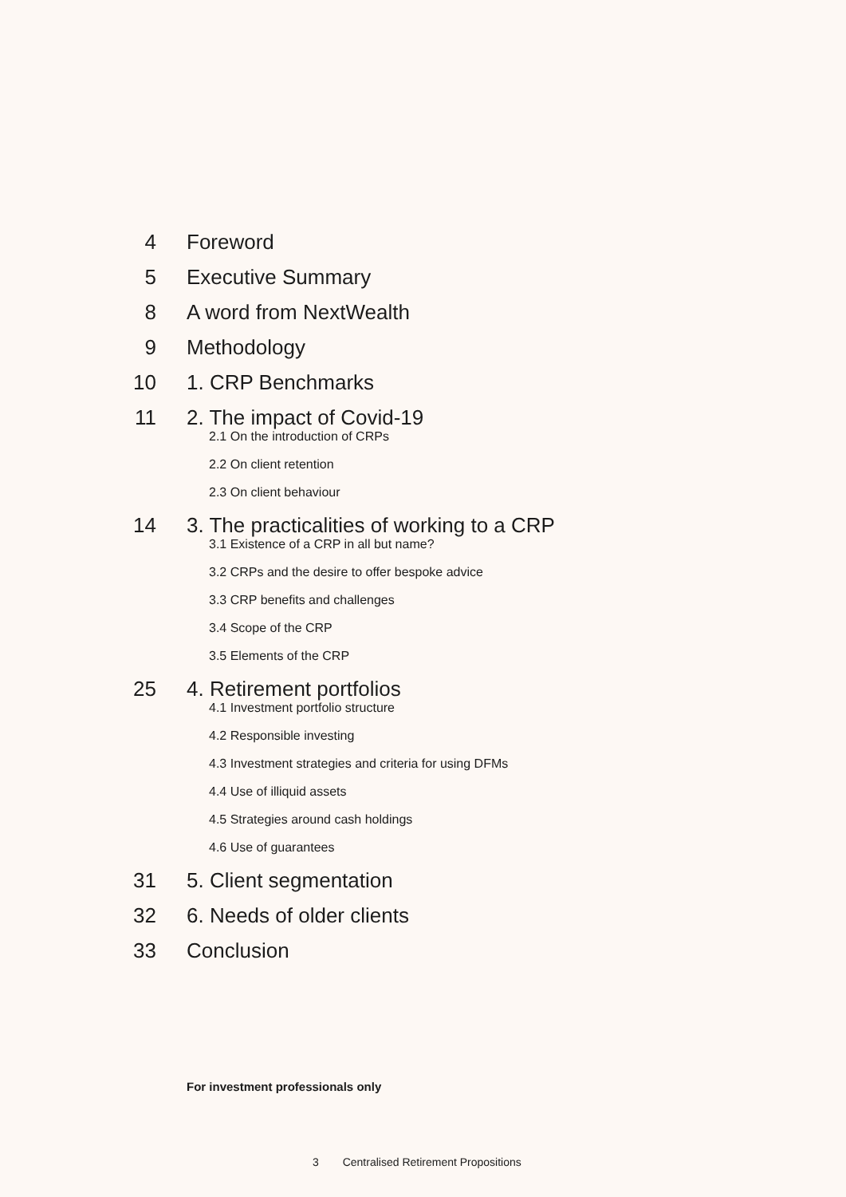4 Foreword
5 Executive Summary
8 A word from NextWealth
9 Methodology
10 1. CRP Benchmarks
11 2. The impact of Covid-19
2.1 On the introduction of CRPs
2.2 On client retention
2.3 On client behaviour
14 3. The practicalities of working to a CRP
3.1 Existence of a CRP in all but name?
3.2 CRPs and the desire to offer bespoke advice
3.3 CRP benefits and challenges
3.4 Scope of the CRP
3.5 Elements of the CRP
25 4. Retirement portfolios
4.1 Investment portfolio structure
4.2 Responsible investing
4.3 Investment strategies and criteria for using DFMs
4.4 Use of illiquid assets
4.5 Strategies around cash holdings
4.6 Use of guarantees
31 5. Client segmentation
32 6. Needs of older clients
33 Conclusion
For investment professionals only
3 Centralised Retirement Propositions